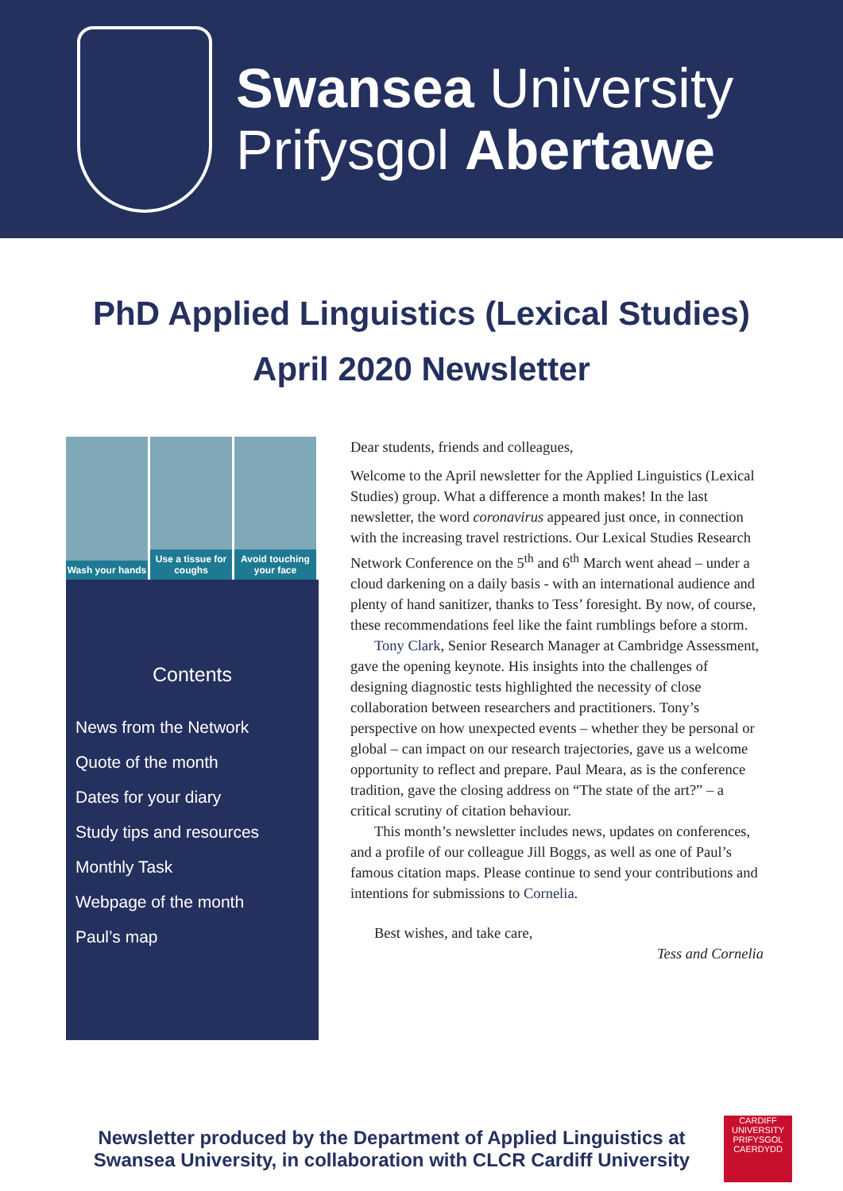Swansea University
Prifysgol Abertawe
PhD Applied Linguistics (Lexical Studies)
April 2020 Newsletter
Wash your hands Use a tissue for coughs Avoid touching your face
Contents
News from the Network
Quote of the month
Dates for your diary
Study tips and resources
Monthly Task
Webpage of the month
Paul’s map
Dear students, friends and colleagues,
Welcome to the April newsletter for the Applied Linguistics (Lexical Studies) group. What a difference a month makes! In the last newsletter, the word coronavirus appeared just once, in connection with the increasing travel restrictions. Our Lexical Studies Research Network Conference on the 5<sup>th</sup> and 6<sup>th</sup> March went ahead – under a cloud darkening on a daily basis - with an international audience and plenty of hand sanitizer, thanks to Tess’ foresight. By now, of course, these recommendations feel like the faint rumblings before a storm.
Tony Clark, Senior Research Manager at Cambridge Assessment, gave the opening keynote. His insights into the challenges of designing diagnostic tests highlighted the necessity of close collaboration between researchers and practitioners. Tony’s perspective on how unexpected events – whether they be personal or global – can impact on our research trajectories, gave us a welcome opportunity to reflect and prepare. Paul Meara, as is the conference tradition, gave the closing address on “The state of the art?” – a critical scrutiny of citation behaviour.
This month’s newsletter includes news, updates on conferences, and a profile of our colleague Jill Boggs, as well as one of Paul’s famous citation maps. Please continue to send your contributions and intentions for submissions to Cornelia.
Best wishes, and take care,
Tess and Cornelia
Newsletter produced by the Department of Applied Linguistics at Swansea University, in collaboration with CLCR Cardiff University
CARDIFF
UNIVERSITY
PRIFYSGOL
CAERDYDD